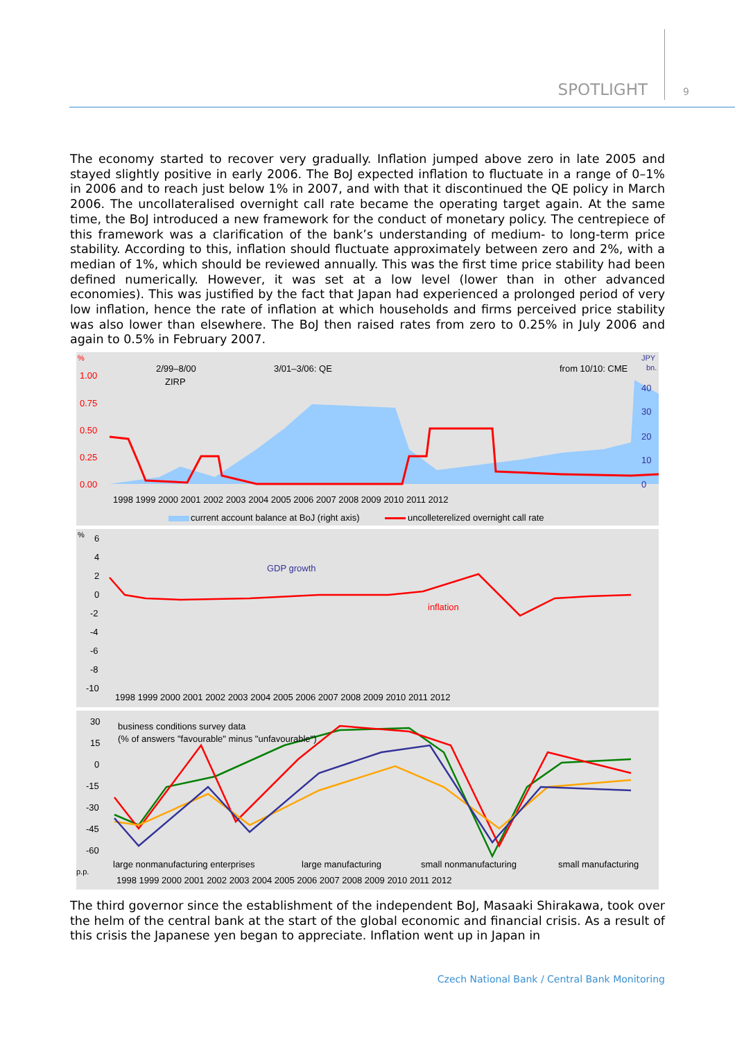SPOTLIGHT 9
The economy started to recover very gradually. Inflation jumped above zero in late 2005 and stayed slightly positive in early 2006. The BoJ expected inflation to fluctuate in a range of 0–1% in 2006 and to reach just below 1% in 2007, and with that it discontinued the QE policy in March 2006. The uncollateralised overnight call rate became the operating target again. At the same time, the BoJ introduced a new framework for the conduct of monetary policy. The centrepiece of this framework was a clarification of the bank’s understanding of medium- to long-term price stability. According to this, inflation should fluctuate approximately between zero and 2%, with a median of 1%, which should be reviewed annually. This was the first time price stability had been defined numerically. However, it was set at a low level (lower than in other advanced economies). This was justified by the fact that Japan had experienced a prolonged period of very low inflation, hence the rate of inflation at which households and firms perceived price stability was also lower than elsewhere. The BoJ then raised rates from zero to 0.25% in July 2006 and again to 0.5% in February 2007.
%
1.00
0.75
0.50
0.25
0.00
JPY
bn.
40
30
20
10
0
2/99–8/00
ZIRP
3/01–3/06: QE
from 10/10: CME
1998 1999 2000 2001 2002 2003 2004 2005 2006 2007 2008 2009 2010 2011 2012
current account balance at BoJ (right axis)
uncolleterelized overnight call rate
%
6
4
2
0
-2
-4
-6
-8
-10
GDP growth
inflation
1998 1999 2000 2001 2002 2003 2004 2005 2006 2007 2008 2009 2010 2011 2012
30
15
0
-15
-30
-45
-60
business conditions survey data
(% of answers "favourable" minus "unfavourable")
large nonmanufacturing enterprises
large manufacturing
small nonmanufacturing
small manufacturing
p.p.
1998 1999 2000 2001 2002 2003 2004 2005 2006 2007 2008 2009 2010 2011 2012
The third governor since the establishment of the independent BoJ, Masaaki Shirakawa, took over the helm of the central bank at the start of the global economic and financial crisis. As a result of this crisis the Japanese yen began to appreciate. Inflation went up in Japan in
Czech National Bank / Central Bank Monitoring